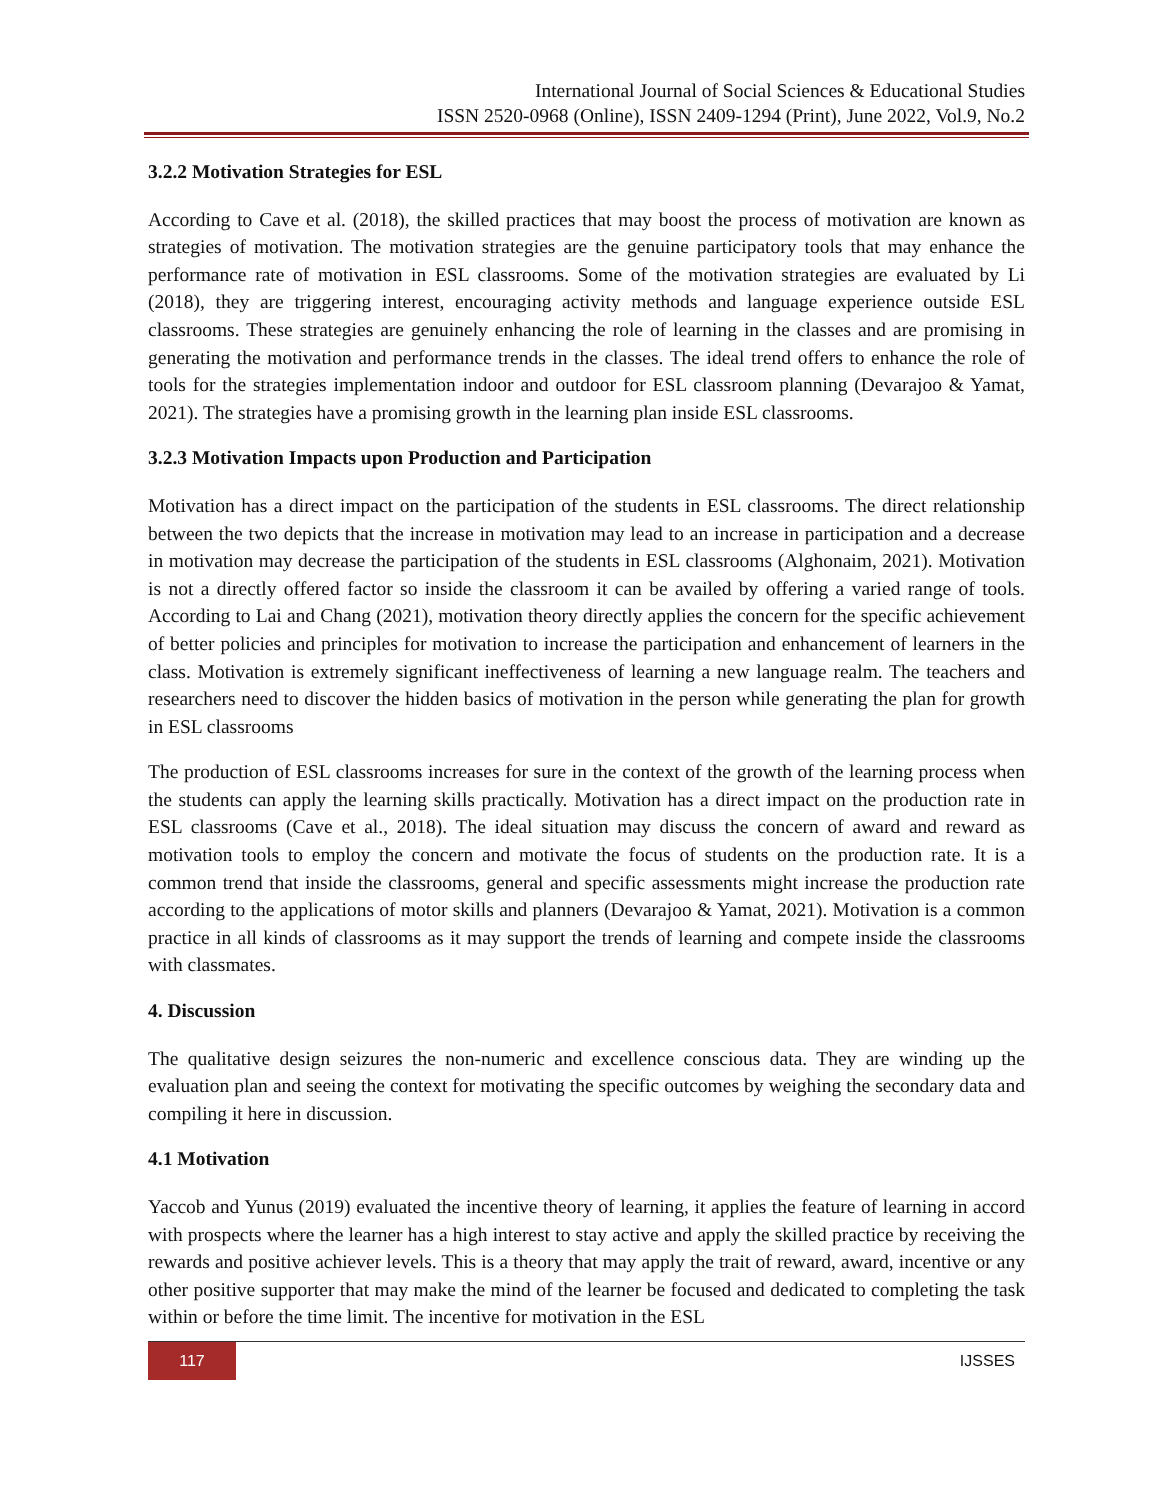International Journal of Social Sciences & Educational Studies
ISSN 2520-0968 (Online), ISSN 2409-1294 (Print), June 2022, Vol.9, No.2
3.2.2 Motivation Strategies for ESL
According to Cave et al. (2018), the skilled practices that may boost the process of motivation are known as strategies of motivation. The motivation strategies are the genuine participatory tools that may enhance the performance rate of motivation in ESL classrooms. Some of the motivation strategies are evaluated by Li (2018), they are triggering interest, encouraging activity methods and language experience outside ESL classrooms. These strategies are genuinely enhancing the role of learning in the classes and are promising in generating the motivation and performance trends in the classes. The ideal trend offers to enhance the role of tools for the strategies implementation indoor and outdoor for ESL classroom planning (Devarajoo & Yamat, 2021). The strategies have a promising growth in the learning plan inside ESL classrooms.
3.2.3 Motivation Impacts upon Production and Participation
Motivation has a direct impact on the participation of the students in ESL classrooms. The direct relationship between the two depicts that the increase in motivation may lead to an increase in participation and a decrease in motivation may decrease the participation of the students in ESL classrooms (Alghonaim, 2021). Motivation is not a directly offered factor so inside the classroom it can be availed by offering a varied range of tools. According to Lai and Chang (2021), motivation theory directly applies the concern for the specific achievement of better policies and principles for motivation to increase the participation and enhancement of learners in the class. Motivation is extremely significant ineffectiveness of learning a new language realm. The teachers and researchers need to discover the hidden basics of motivation in the person while generating the plan for growth in ESL classrooms
The production of ESL classrooms increases for sure in the context of the growth of the learning process when the students can apply the learning skills practically. Motivation has a direct impact on the production rate in ESL classrooms (Cave et al., 2018). The ideal situation may discuss the concern of award and reward as motivation tools to employ the concern and motivate the focus of students on the production rate. It is a common trend that inside the classrooms, general and specific assessments might increase the production rate according to the applications of motor skills and planners (Devarajoo & Yamat, 2021). Motivation is a common practice in all kinds of classrooms as it may support the trends of learning and compete inside the classrooms with classmates.
4. Discussion
The qualitative design seizures the non-numeric and excellence conscious data. They are winding up the evaluation plan and seeing the context for motivating the specific outcomes by weighing the secondary data and compiling it here in discussion.
4.1 Motivation
Yaccob and Yunus (2019) evaluated the incentive theory of learning, it applies the feature of learning in accord with prospects where the learner has a high interest to stay active and apply the skilled practice by receiving the rewards and positive achiever levels. This is a theory that may apply the trait of reward, award, incentive or any other positive supporter that may make the mind of the learner be focused and dedicated to completing the task within or before the time limit. The incentive for motivation in the ESL
117
IJSSES